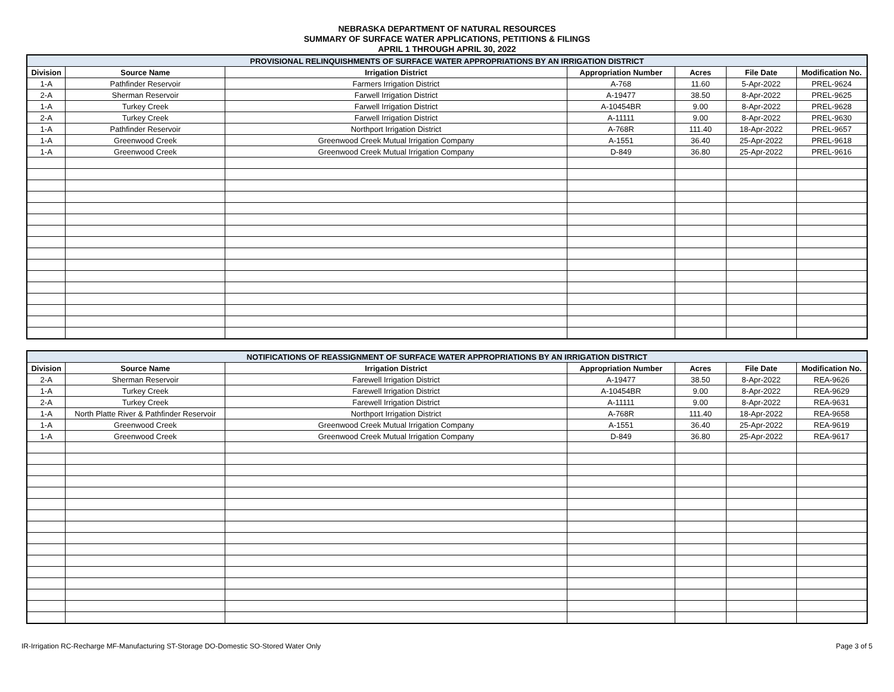NEBRASKA DEPARTMENT OF NATURAL RESOURCES
SUMMARY OF SURFACE WATER APPLICATIONS, PETITIONS & FILINGS
APRIL 1 THROUGH APRIL 30, 2022
| PROVISIONAL RELINQUISHMENTS OF SURFACE WATER APPROPRIATIONS BY AN IRRIGATION DISTRICT | | | | | | |
| --- | --- | --- | --- | --- | --- | --- |
| Division | Source Name | Irrigation District | Appropriation Number | Acres | File Date | Modification No. |
| 1-A | Pathfinder Reservoir | Farmers Irrigation District | A-768 | 11.60 | 5-Apr-2022 | PREL-9624 |
| 2-A | Sherman Reservoir | Farwell Irrigation District | A-19477 | 38.50 | 8-Apr-2022 | PREL-9625 |
| 1-A | Turkey Creek | Farwell Irrigation District | A-10454BR | 9.00 | 8-Apr-2022 | PREL-9628 |
| 2-A | Turkey Creek | Farwell Irrigation District | A-11111 | 9.00 | 8-Apr-2022 | PREL-9630 |
| 1-A | Pathfinder Reservoir | Northport Irrigation District | A-768R | 111.40 | 18-Apr-2022 | PREL-9657 |
| 1-A | Greenwood Creek | Greenwood Creek Mutual Irrigation Company | A-1551 | 36.40 | 25-Apr-2022 | PREL-9618 |
| 1-A | Greenwood Creek | Greenwood Creek Mutual Irrigation Company | D-849 | 36.80 | 25-Apr-2022 | PREL-9616 |
| NOTIFICATIONS OF REASSIGNMENT OF SURFACE WATER APPROPRIATIONS BY AN IRRIGATION DISTRICT | | | | | | |
| --- | --- | --- | --- | --- | --- | --- |
| Division | Source Name | Irrigation District | Appropriation Number | Acres | File Date | Modification No. |
| 2-A | Sherman Reservoir | Farewell Irrigation District | A-19477 | 38.50 | 8-Apr-2022 | REA-9626 |
| 1-A | Turkey Creek | Farewell Irrigation District | A-10454BR | 9.00 | 8-Apr-2022 | REA-9629 |
| 2-A | Turkey Creek | Farewell Irrigation District | A-11111 | 9.00 | 8-Apr-2022 | REA-9631 |
| 1-A | North Platte River & Pathfinder Reservoir | Northport Irrigation District | A-768R | 111.40 | 18-Apr-2022 | REA-9658 |
| 1-A | Greenwood Creek | Greenwood Creek Mutual Irrigation Company | A-1551 | 36.40 | 25-Apr-2022 | REA-9619 |
| 1-A | Greenwood Creek | Greenwood Creek Mutual Irrigation Company | D-849 | 36.80 | 25-Apr-2022 | REA-9617 |
IR-Irrigation RC-Recharge MF-Manufacturing ST-Storage DO-Domestic SO-Stored Water Only Page 3 of 5